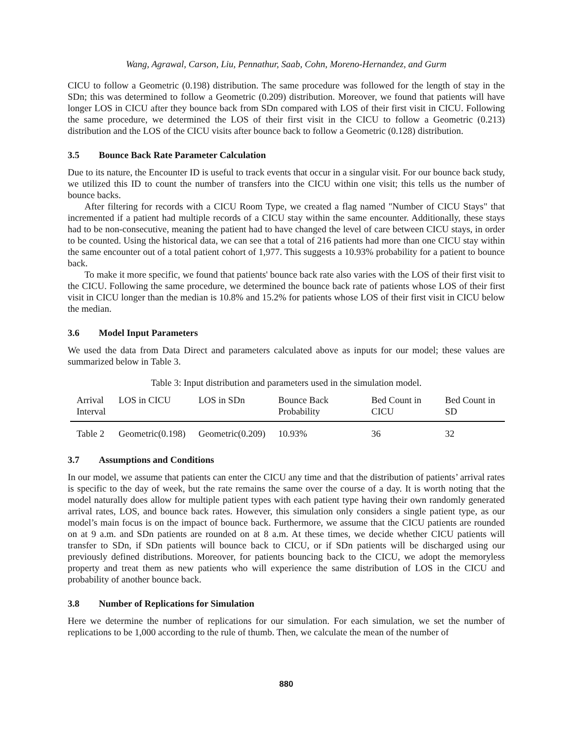Wang, Agrawal, Carson, Liu, Pennathur, Saab, Cohn, Moreno-Hernandez, and Gurm
CICU to follow a Geometric (0.198) distribution. The same procedure was followed for the length of stay in the SDn; this was determined to follow a Geometric (0.209) distribution. Moreover, we found that patients will have longer LOS in CICU after they bounce back from SDn compared with LOS of their first visit in CICU. Following the same procedure, we determined the LOS of their first visit in the CICU to follow a Geometric (0.213) distribution and the LOS of the CICU visits after bounce back to follow a Geometric (0.128) distribution.
3.5 Bounce Back Rate Parameter Calculation
Due to its nature, the Encounter ID is useful to track events that occur in a singular visit. For our bounce back study, we utilized this ID to count the number of transfers into the CICU within one visit; this tells us the number of bounce backs.
After filtering for records with a CICU Room Type, we created a flag named "Number of CICU Stays" that incremented if a patient had multiple records of a CICU stay within the same encounter. Additionally, these stays had to be non-consecutive, meaning the patient had to have changed the level of care between CICU stays, in order to be counted. Using the historical data, we can see that a total of 216 patients had more than one CICU stay within the same encounter out of a total patient cohort of 1,977. This suggests a 10.93% probability for a patient to bounce back.
To make it more specific, we found that patients' bounce back rate also varies with the LOS of their first visit to the CICU. Following the same procedure, we determined the bounce back rate of patients whose LOS of their first visit in CICU longer than the median is 10.8% and 15.2% for patients whose LOS of their first visit in CICU below the median.
3.6 Model Input Parameters
We used the data from Data Direct and parameters calculated above as inputs for our model; these values are summarized below in Table 3.
Table 3: Input distribution and parameters used in the simulation model.
| Arrival Interval | LOS in CICU | LOS in SDn | Bounce Back Probability | Bed Count in CICU | Bed Count in SD |
| --- | --- | --- | --- | --- | --- |
| Table 2 | Geometric(0.198) | Geometric(0.209) | 10.93% | 36 | 32 |
3.7 Assumptions and Conditions
In our model, we assume that patients can enter the CICU any time and that the distribution of patients’ arrival rates is specific to the day of week, but the rate remains the same over the course of a day. It is worth noting that the model naturally does allow for multiple patient types with each patient type having their own randomly generated arrival rates, LOS, and bounce back rates. However, this simulation only considers a single patient type, as our model’s main focus is on the impact of bounce back. Furthermore, we assume that the CICU patients are rounded on at 9 a.m. and SDn patients are rounded on at 8 a.m. At these times, we decide whether CICU patients will transfer to SDn, if SDn patients will bounce back to CICU, or if SDn patients will be discharged using our previously defined distributions. Moreover, for patients bouncing back to the CICU, we adopt the memoryless property and treat them as new patients who will experience the same distribution of LOS in the CICU and probability of another bounce back.
3.8 Number of Replications for Simulation
Here we determine the number of replications for our simulation. For each simulation, we set the number of replications to be 1,000 according to the rule of thumb. Then, we calculate the mean of the number of
880